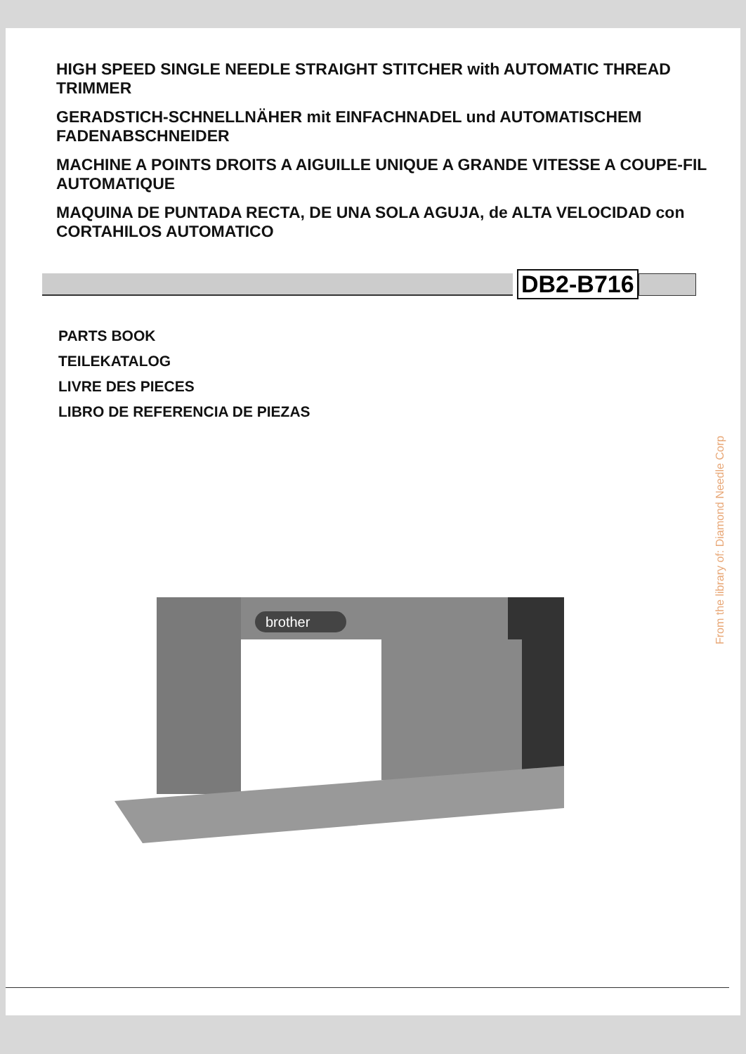HIGH SPEED SINGLE NEEDLE STRAIGHT STITCHER with AUTOMATIC THREAD TRIMMER
GERADSTICH-SCHNELLNÄHER mit EINFACHNADEL und AUTOMATISCHEM FADENABSCHNEIDER
MACHINE A POINTS DROITS A AIGUILLE UNIQUE A GRANDE VITESSE A COUPE-FIL AUTOMATIQUE
MAQUINA DE PUNTADA RECTA, DE UNA SOLA AGUJA, de ALTA VELOCIDAD con CORTAHILOS AUTOMATICO
DB2-B716
PARTS BOOK
TEILEKATALOG
LIVRE DES PIECES
LIBRO DE REFERENCIA DE PIEZAS
brother
From the library of: Diamond Needle Corp